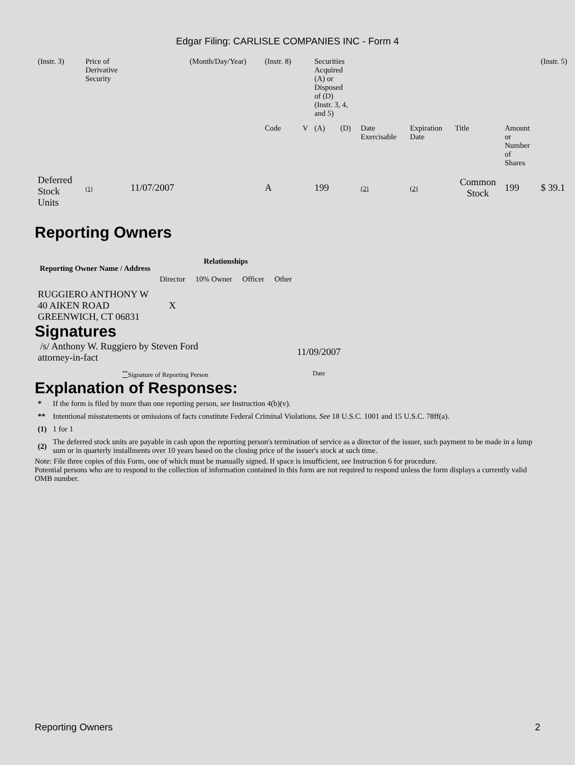Edgar Filing: CARLISLE COMPANIES INC - Form 4
| (Instr. 3) | Price of Derivative Security | | (Month/Day/Year) | (Instr. 8) | | Securities Acquired (A) or Disposed of (D) (Instr. 3, 4, and 5) | | | | | | (Instr. 5) |
| | | | | Code | V | (A) | (D) | Date Exercisable | Expiration Date | Title | Amount or Number of Shares | |
| Deferred Stock Units | (1) | 11/07/2007 | | A | | 199 | | (2) | (2) | Common Stock | 199 | $ 39.1 |
Reporting Owners
| Reporting Owner Name / Address | Relationships | | | |
| --- | --- | --- | --- | --- |
| | Director | 10% Owner | Officer | Other |
| RUGGIERO ANTHONY W 40 AIKEN ROAD GREENWICH, CT 06831 | X | | | |
Signatures
| /s/ Anthony W. Ruggiero by Steven Ford attorney-in-fact | 11/09/2007 |
| <sup>**</sup> Signature of Reporting Person | Date |
Explanation of Responses:
| * | If the form is filed by more than one reporting person, see Instruction 4(b)(v). |
| ** | Intentional misstatements or omissions of facts constitute Federal Criminal Violations. See 18 U.S.C. 1001 and 15 U.S.C. 78ff(a). |
| (1) | 1 for 1 |
| (2) | The deferred stock units are payable in cash upon the reporting person's termination of service as a director of the issuer, such payment to be made in a lump sum or in quarterly installments over 10 years based on the closing price of the issuer's stock at such time. |
Note: File three copies of this Form, one of which must be manually signed. If space is insufficient, see Instruction 6 for procedure.
Potential persons who are to respond to the collection of information contained in this form are not required to respond unless the form displays a currently valid OMB number.
Reporting Owners 2